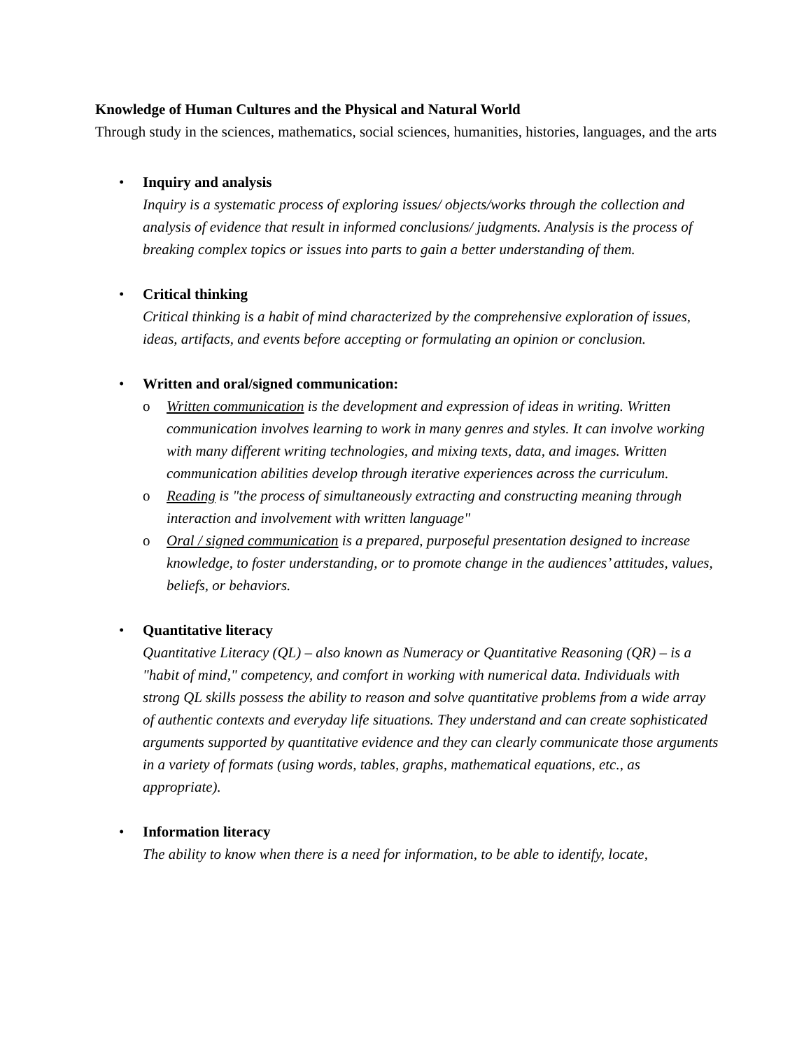Knowledge of Human Cultures and the Physical and Natural World
Through study in the sciences, mathematics, social sciences, humanities, histories, languages, and the arts
• Inquiry and analysis
Inquiry is a systematic process of exploring issues/ objects/works through the collection and analysis of evidence that result in informed conclusions/ judgments. Analysis is the process of breaking complex topics or issues into parts to gain a better understanding of them.
• Critical thinking
Critical thinking is a habit of mind characterized by the comprehensive exploration of issues, ideas, artifacts, and events before accepting or formulating an opinion or conclusion.
• Written and oral/signed communication:
o Written communication is the development and expression of ideas in writing. Written communication involves learning to work in many genres and styles. It can involve working with many different writing technologies, and mixing texts, data, and images. Written communication abilities develop through iterative experiences across the curriculum.
o Reading is "the process of simultaneously extracting and constructing meaning through interaction and involvement with written language"
o Oral / signed communication is a prepared, purposeful presentation designed to increase knowledge, to foster understanding, or to promote change in the audiences’ attitudes, values, beliefs, or behaviors.
• Quantitative literacy
Quantitative Literacy (QL) – also known as Numeracy or Quantitative Reasoning (QR) – is a "habit of mind," competency, and comfort in working with numerical data. Individuals with strong QL skills possess the ability to reason and solve quantitative problems from a wide array of authentic contexts and everyday life situations. They understand and can create sophisticated arguments supported by quantitative evidence and they can clearly communicate those arguments in a variety of formats (using words, tables, graphs, mathematical equations, etc., as appropriate).
• Information literacy
The ability to know when there is a need for information, to be able to identify, locate,